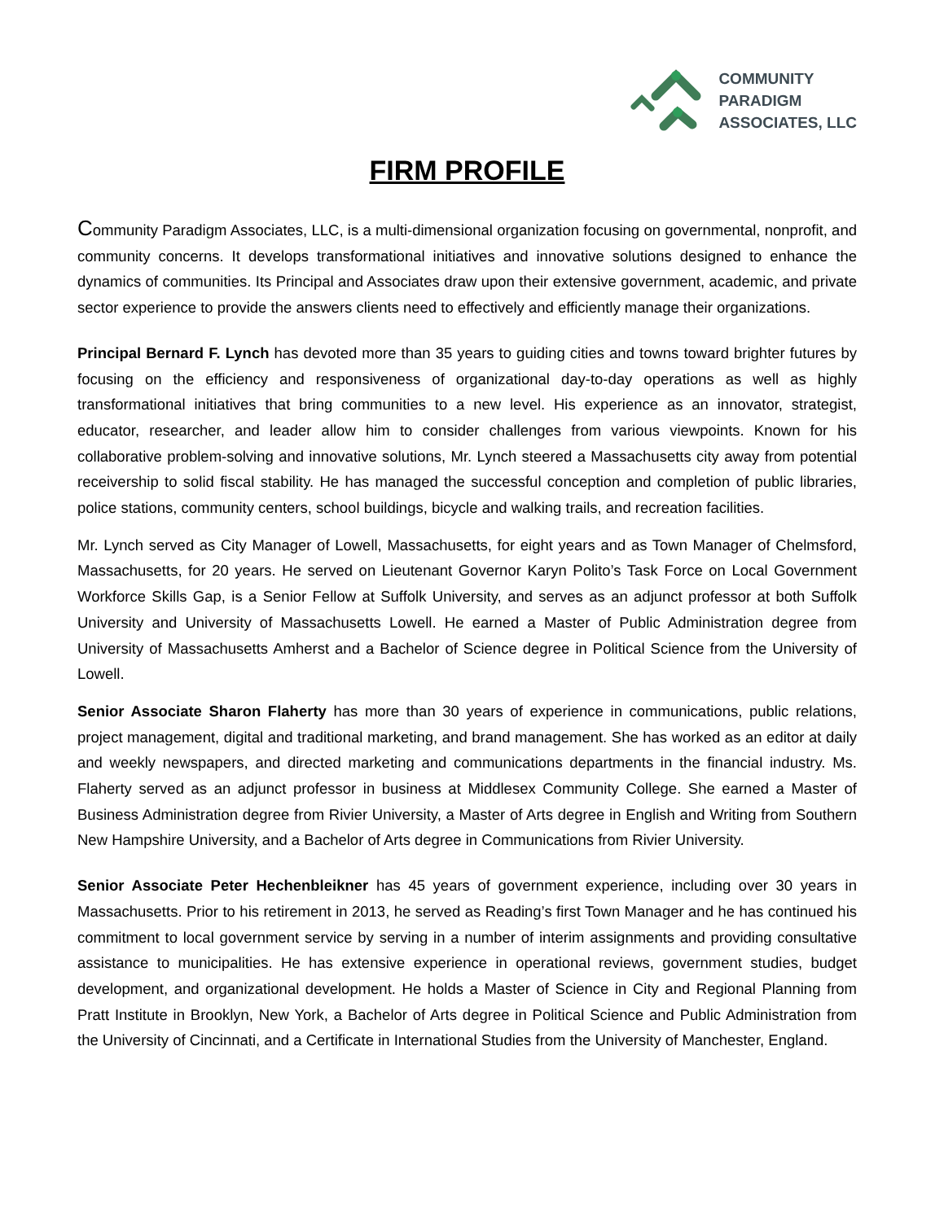COMMUNITY
PARADIGM
ASSOCIATES, LLC
FIRM PROFILE
Community Paradigm Associates, LLC, is a multi-dimensional organization focusing on governmental, nonprofit, and community concerns. It develops transformational initiatives and innovative solutions designed to enhance the dynamics of communities. Its Principal and Associates draw upon their extensive government, academic, and private sector experience to provide the answers clients need to effectively and efficiently manage their organizations.
Principal Bernard F. Lynch has devoted more than 35 years to guiding cities and towns toward brighter futures by focusing on the efficiency and responsiveness of organizational day-to-day operations as well as highly transformational initiatives that bring communities to a new level. His experience as an innovator, strategist, educator, researcher, and leader allow him to consider challenges from various viewpoints. Known for his collaborative problem-solving and innovative solutions, Mr. Lynch steered a Massachusetts city away from potential receivership to solid fiscal stability. He has managed the successful conception and completion of public libraries, police stations, community centers, school buildings, bicycle and walking trails, and recreation facilities.
Mr. Lynch served as City Manager of Lowell, Massachusetts, for eight years and as Town Manager of Chelmsford, Massachusetts, for 20 years. He served on Lieutenant Governor Karyn Polito’s Task Force on Local Government Workforce Skills Gap, is a Senior Fellow at Suffolk University, and serves as an adjunct professor at both Suffolk University and University of Massachusetts Lowell. He earned a Master of Public Administration degree from University of Massachusetts Amherst and a Bachelor of Science degree in Political Science from the University of Lowell.
Senior Associate Sharon Flaherty has more than 30 years of experience in communications, public relations, project management, digital and traditional marketing, and brand management. She has worked as an editor at daily and weekly newspapers, and directed marketing and communications departments in the financial industry. Ms. Flaherty served as an adjunct professor in business at Middlesex Community College. She earned a Master of Business Administration degree from Rivier University, a Master of Arts degree in English and Writing from Southern New Hampshire University, and a Bachelor of Arts degree in Communications from Rivier University.
Senior Associate Peter Hechenbleikner has 45 years of government experience, including over 30 years in Massachusetts. Prior to his retirement in 2013, he served as Reading’s first Town Manager and he has continued his commitment to local government service by serving in a number of interim assignments and providing consultative assistance to municipalities. He has extensive experience in operational reviews, government studies, budget development, and organizational development. He holds a Master of Science in City and Regional Planning from Pratt Institute in Brooklyn, New York, a Bachelor of Arts degree in Political Science and Public Administration from the University of Cincinnati, and a Certificate in International Studies from the University of Manchester, England.